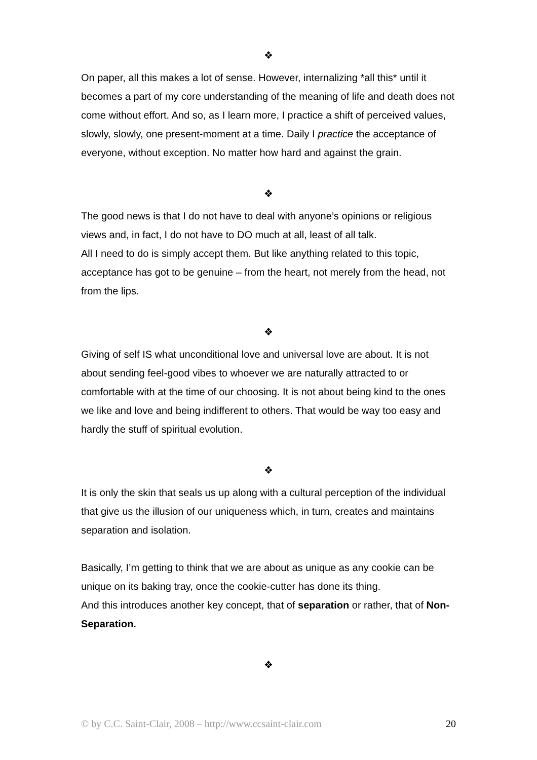❖
On paper, all this makes a lot of sense. However, internalizing *all this* until it becomes a part of my core understanding of the meaning of life and death does not come without effort. And so, as I learn more, I practice a shift of perceived values, slowly, slowly, one present-moment at a time. Daily I practice the acceptance of everyone, without exception. No matter how hard and against the grain.
❖
The good news is that I do not have to deal with anyone’s opinions or religious views and, in fact, I do not have to DO much at all, least of all talk.
All I need to do is simply accept them. But like anything related to this topic, acceptance has got to be genuine – from the heart, not merely from the head, not from the lips.
❖
Giving of self IS what unconditional love and universal love are about. It is not about sending feel-good vibes to whoever we are naturally attracted to or comfortable with at the time of our choosing. It is not about being kind to the ones we like and love and being indifferent to others. That would be way too easy and hardly the stuff of spiritual evolution.
❖
It is only the skin that seals us up along with a cultural perception of the individual that give us the illusion of our uniqueness which, in turn, creates and maintains separation and isolation.
Basically, I’m getting to think that we are about as unique as any cookie can be unique on its baking tray, once the cookie-cutter has done its thing.
And this introduces another key concept, that of separation or rather, that of Non-Separation.
❖
© by C.C. Saint-Clair, 2008 – http://www.ccsaint-clair.com 20